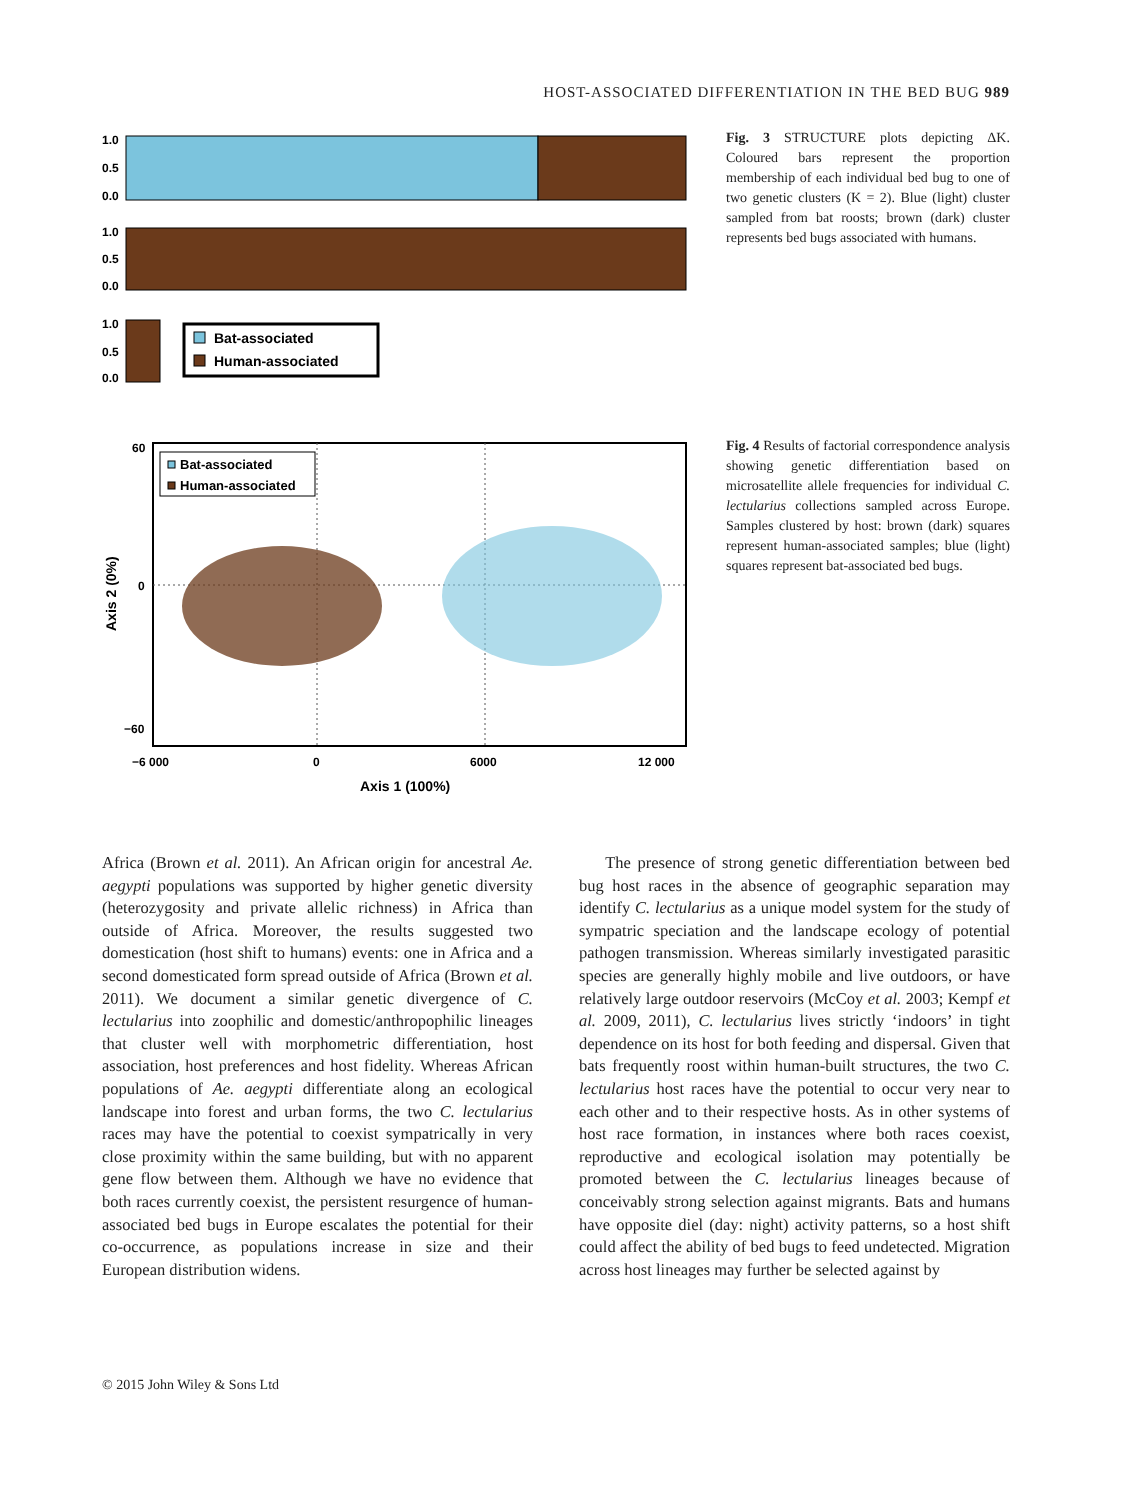HOST-ASSOCIATED DIFFERENTIATION IN THE BED BUG 989
1.0
0.5
0.0
1.0
0.5
0.0
1.0
0.5
0.0
Bat-associated
Human-associated
Fig. 3 STRUCTURE plots depicting ΔK. Coloured bars represent the proportion membership of each individual bed bug to one of two genetic clusters (K = 2). Blue (light) cluster sampled from bat roosts; brown (dark) cluster represents bed bugs associated with humans.
Bat-associated
Human-associated
60
0
−60
−6 000
0
6000
12 000
Axis 1 (100%)
Axis 2 (0%)
Fig. 4 Results of factorial correspondence analysis showing genetic differentiation based on microsatellite allele frequencies for individual C. lectularius collections sampled across Europe. Samples clustered by host: brown (dark) squares represent human-associated samples; blue (light) squares represent bat-associated bed bugs.
Africa (Brown et al. 2011). An African origin for ancestral Ae. aegypti populations was supported by higher genetic diversity (heterozygosity and private allelic richness) in Africa than outside of Africa. Moreover, the results suggested two domestication (host shift to humans) events: one in Africa and a second domesticated form spread outside of Africa (Brown et al. 2011). We document a similar genetic divergence of C. lectularius into zoophilic and domestic/anthropophilic lineages that cluster well with morphometric differentiation, host association, host preferences and host fidelity. Whereas African populations of Ae. aegypti differentiate along an ecological landscape into forest and urban forms, the two C. lectularius races may have the potential to coexist sympatrically in very close proximity within the same building, but with no apparent gene flow between them. Although we have no evidence that both races currently coexist, the persistent resurgence of human-associated bed bugs in Europe escalates the potential for their co-occurrence, as populations increase in size and their European distribution widens.
The presence of strong genetic differentiation between bed bug host races in the absence of geographic separation may identify C. lectularius as a unique model system for the study of sympatric speciation and the landscape ecology of potential pathogen transmission. Whereas similarly investigated parasitic species are generally highly mobile and live outdoors, or have relatively large outdoor reservoirs (McCoy et al. 2003; Kempf et al. 2009, 2011), C. lectularius lives strictly ‘indoors’ in tight dependence on its host for both feeding and dispersal. Given that bats frequently roost within human-built structures, the two C. lectularius host races have the potential to occur very near to each other and to their respective hosts. As in other systems of host race formation, in instances where both races coexist, reproductive and ecological isolation may potentially be promoted between the C. lectularius lineages because of conceivably strong selection against migrants. Bats and humans have opposite diel (day: night) activity patterns, so a host shift could affect the ability of bed bugs to feed undetected. Migration across host lineages may further be selected against by
© 2015 John Wiley & Sons Ltd